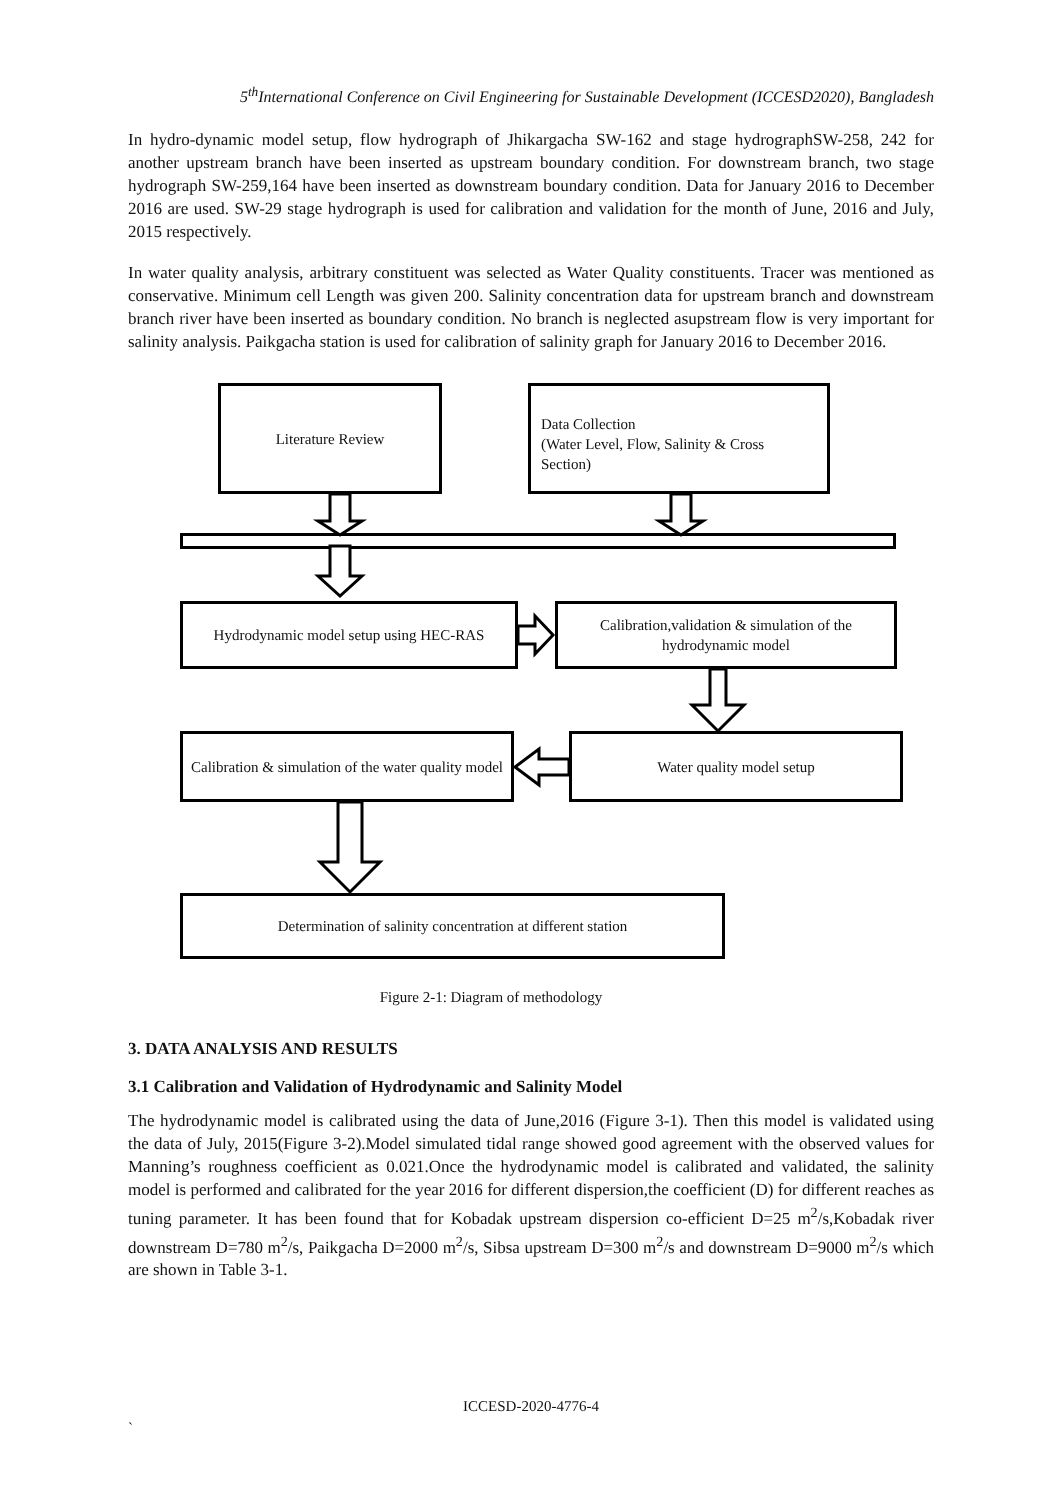5<sup>th</sup>International Conference on Civil Engineering for Sustainable Development (ICCESD2020), Bangladesh
In hydro-dynamic model setup, flow hydrograph of Jhikargacha SW-162 and stage hydrographSW-258, 242 for another upstream branch have been inserted as upstream boundary condition. For downstream branch, two stage hydrograph SW-259,164 have been inserted as downstream boundary condition. Data for January 2016 to December 2016 are used. SW-29 stage hydrograph is used for calibration and validation for the month of June, 2016 and July, 2015 respectively.
In water quality analysis, arbitrary constituent was selected as Water Quality constituents. Tracer was mentioned as conservative. Minimum cell Length was given 200. Salinity concentration data for upstream branch and downstream branch river have been inserted as boundary condition. No branch is neglected asupstream flow is very important for salinity analysis. Paikgacha station is used for calibration of salinity graph for January 2016 to December 2016.
Literature Review
Data Collection
(Water Level, Flow, Salinity & Cross Section)
Hydrodynamic model setup using HEC-RAS
Calibration,validation & simulation of the hydrodynamic model
Calibration & simulation of the water quality model
Water quality model setup
Determination of salinity concentration at different station
Figure 2-1: Diagram of methodology
3. DATA ANALYSIS AND RESULTS
3.1 Calibration and Validation of Hydrodynamic and Salinity Model
The hydrodynamic model is calibrated using the data of June,2016 (Figure 3-1). Then this model is validated using the data of July, 2015(Figure 3-2).Model simulated tidal range showed good agreement with the observed values for Manning’s roughness coefficient as 0.021.Once the hydrodynamic model is calibrated and validated, the salinity model is performed and calibrated for the year 2016 for different dispersion,the coefficient (D) for different reaches as tuning parameter. It has been found that for Kobadak upstream dispersion co-efficient D=25 m<sup>2</sup>/s,Kobadak river downstream D=780 m<sup>2</sup>/s, Paikgacha D=2000 m<sup>2</sup>/s, Sibsa upstream D=300 m<sup>2</sup>/s and downstream D=9000 m<sup>2</sup>/s which are shown in Table 3-1.
ICCESD-2020-4776-4
`